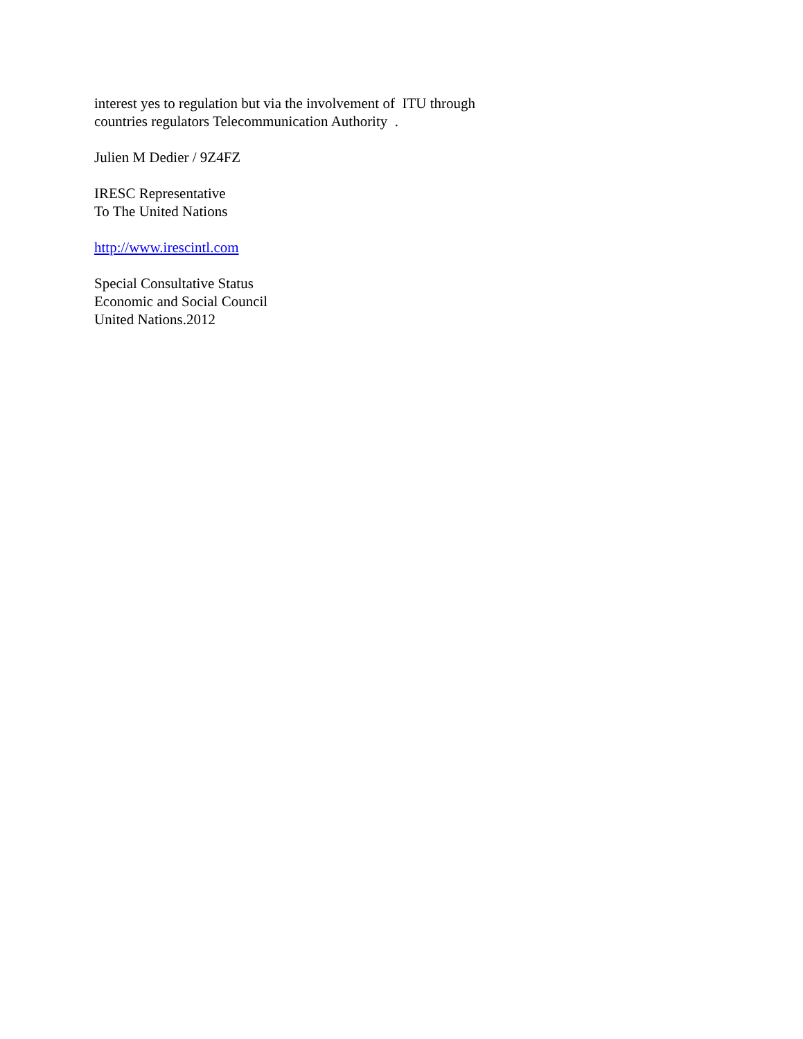interest yes to regulation but via the involvement of ITU through
countries regulators Telecommunication Authority .
Julien M Dedier / 9Z4FZ
IRESC Representative
To The United Nations
http://www.irescintl.com
Special Consultative Status
Economic and Social Council
United Nations.2012